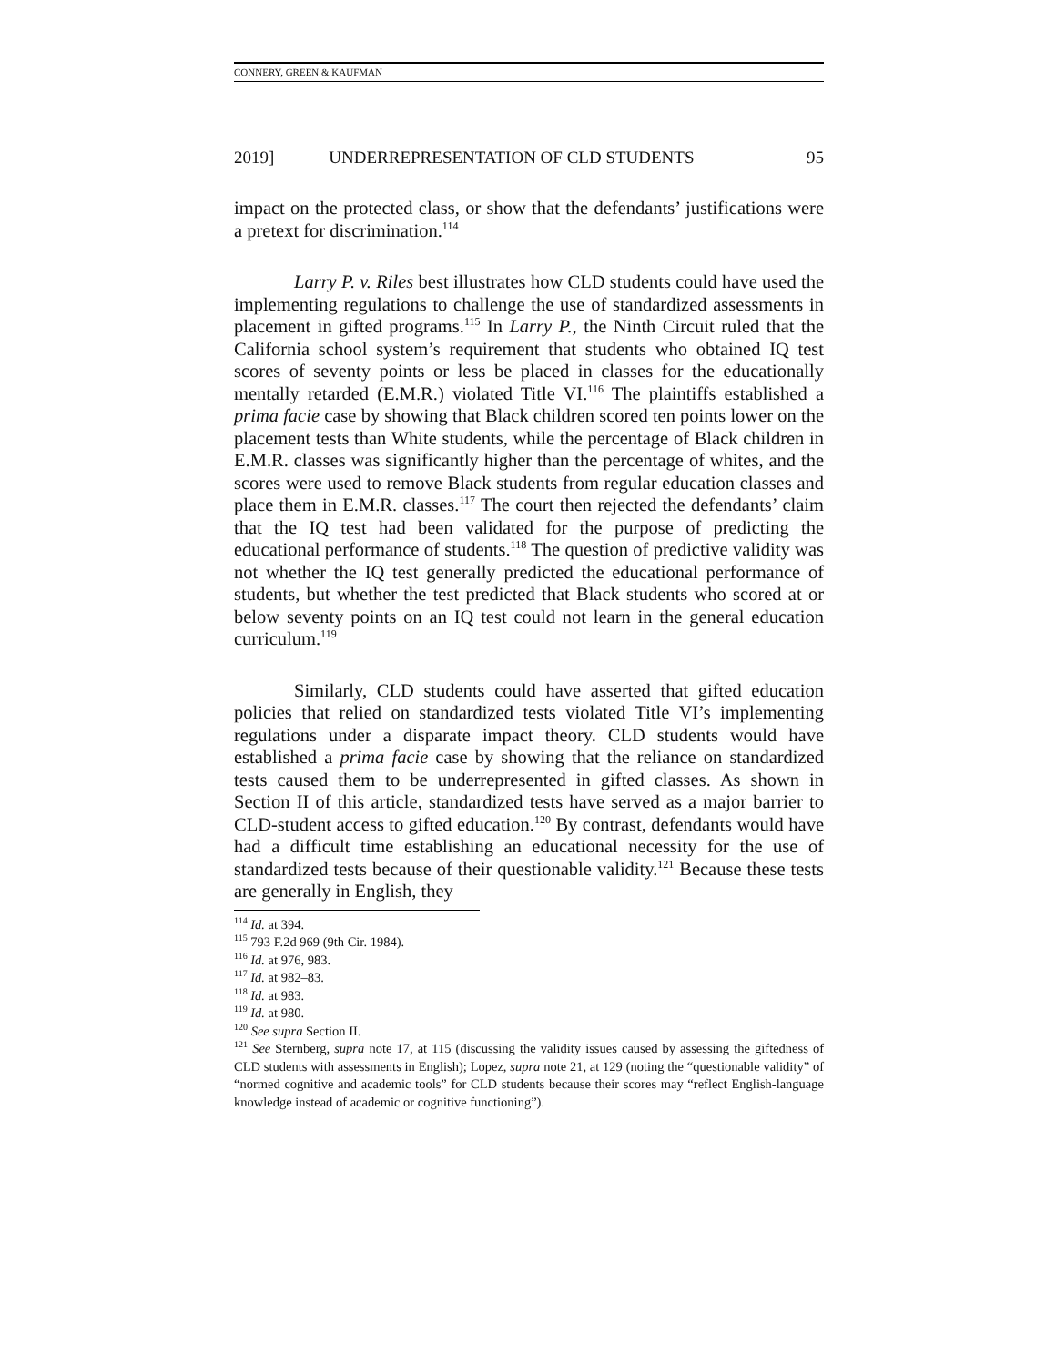CONNERY, GREEN & KAUFMAN
2019] UNDERREPRESENTATION OF CLD STUDENTS 95
impact on the protected class, or show that the defendants’ justifications were a pretext for discrimination.<sup>114</sup>
Larry P. v. Riles best illustrates how CLD students could have used the implementing regulations to challenge the use of standardized assessments in placement in gifted programs.<sup>115</sup> In Larry P., the Ninth Circuit ruled that the California school system’s requirement that students who obtained IQ test scores of seventy points or less be placed in classes for the educationally mentally retarded (E.M.R.) violated Title VI.<sup>116</sup> The plaintiffs established a prima facie case by showing that Black children scored ten points lower on the placement tests than White students, while the percentage of Black children in E.M.R. classes was significantly higher than the percentage of whites, and the scores were used to remove Black students from regular education classes and place them in E.M.R. classes.<sup>117</sup> The court then rejected the defendants’ claim that the IQ test had been validated for the purpose of predicting the educational performance of students.<sup>118</sup> The question of predictive validity was not whether the IQ test generally predicted the educational performance of students, but whether the test predicted that Black students who scored at or below seventy points on an IQ test could not learn in the general education curriculum.<sup>119</sup>
Similarly, CLD students could have asserted that gifted education policies that relied on standardized tests violated Title VI’s implementing regulations under a disparate impact theory. CLD students would have established a prima facie case by showing that the reliance on standardized tests caused them to be underrepresented in gifted classes. As shown in Section II of this article, standardized tests have served as a major barrier to CLD-student access to gifted education.<sup>120</sup> By contrast, defendants would have had a difficult time establishing an educational necessity for the use of standardized tests because of their questionable validity.<sup>121</sup> Because these tests are generally in English, they
<sup>114</sup> Id. at 394.
<sup>115</sup> 793 F.2d 969 (9th Cir. 1984).
<sup>116</sup> Id. at 976, 983.
<sup>117</sup> Id. at 982–83.
<sup>118</sup> Id. at 983.
<sup>119</sup> Id. at 980.
<sup>120</sup> See supra Section II.
<sup>121</sup> See Sternberg, supra note 17, at 115 (discussing the validity issues caused by assessing the giftedness of CLD students with assessments in English); Lopez, supra note 21, at 129 (noting the “questionable validity” of “normed cognitive and academic tools” for CLD students because their scores may “reflect English-language knowledge instead of academic or cognitive functioning”).